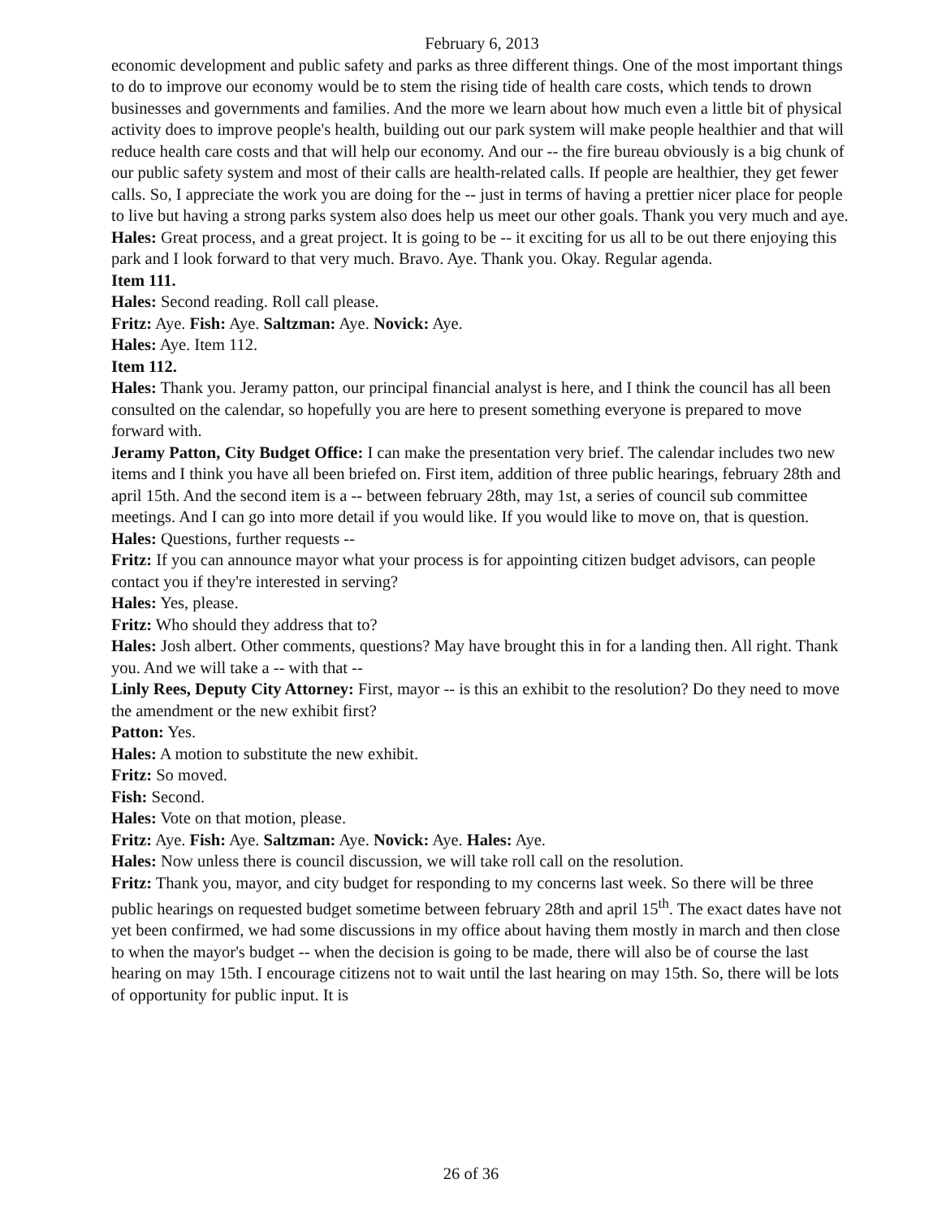February 6, 2013
economic development and public safety and parks as three different things. One of the most important things to do to improve our economy would be to stem the rising tide of health care costs, which tends to drown businesses and governments and families. And the more we learn about how much even a little bit of physical activity does to improve people's health, building out our park system will make people healthier and that will reduce health care costs and that will help our economy. And our -- the fire bureau obviously is a big chunk of our public safety system and most of their calls are health-related calls. If people are healthier, they get fewer calls. So, I appreciate the work you are doing for the -- just in terms of having a prettier nicer place for people to live but having a strong parks system also does help us meet our other goals. Thank you very much and aye.
Hales: Great process, and a great project. It is going to be -- it exciting for us all to be out there enjoying this park and I look forward to that very much. Bravo. Aye. Thank you. Okay. Regular agenda.
Item 111.
Hales: Second reading. Roll call please.
Fritz: Aye. Fish: Aye. Saltzman: Aye. Novick: Aye.
Hales: Aye. Item 112.
Item 112.
Hales: Thank you. Jeramy patton, our principal financial analyst is here, and I think the council has all been consulted on the calendar, so hopefully you are here to present something everyone is prepared to move forward with.
Jeramy Patton, City Budget Office: I can make the presentation very brief. The calendar includes two new items and I think you have all been briefed on. First item, addition of three public hearings, february 28th and april 15th. And the second item is a -- between february 28th, may 1st, a series of council sub committee meetings. And I can go into more detail if you would like. If you would like to move on, that is question.
Hales: Questions, further requests --
Fritz: If you can announce mayor what your process is for appointing citizen budget advisors, can people contact you if they're interested in serving?
Hales: Yes, please.
Fritz: Who should they address that to?
Hales: Josh albert. Other comments, questions? May have brought this in for a landing then. All right. Thank you. And we will take a -- with that --
Linly Rees, Deputy City Attorney: First, mayor -- is this an exhibit to the resolution? Do they need to move the amendment or the new exhibit first?
Patton: Yes.
Hales: A motion to substitute the new exhibit.
Fritz: So moved.
Fish: Second.
Hales: Vote on that motion, please.
Fritz: Aye. Fish: Aye. Saltzman: Aye. Novick: Aye. Hales: Aye.
Hales: Now unless there is council discussion, we will take roll call on the resolution.
Fritz: Thank you, mayor, and city budget for responding to my concerns last week. So there will be three public hearings on requested budget sometime between february 28th and april 15<sup>th</sup>. The exact dates have not yet been confirmed, we had some discussions in my office about having them mostly in march and then close to when the mayor's budget -- when the decision is going to be made, there will also be of course the last hearing on may 15th. I encourage citizens not to wait until the last hearing on may 15th. So, there will be lots of opportunity for public input. It is
26 of 36